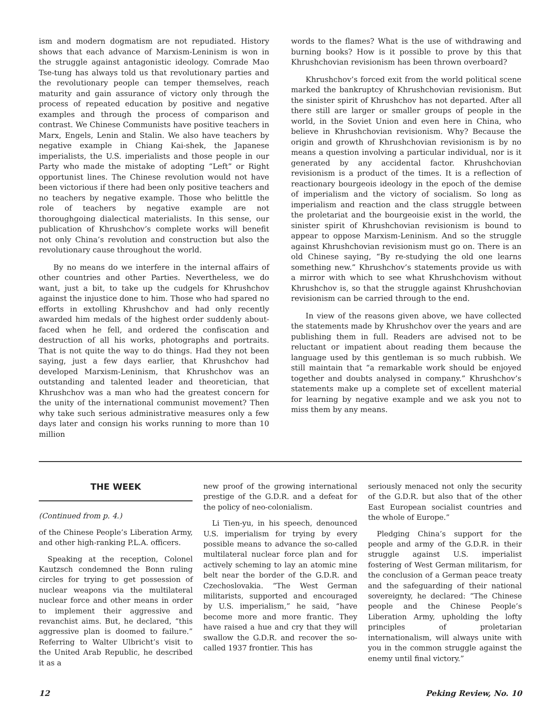ism and modern dogmatism are not repudiated. History shows that each advance of Marxism-Leninism is won in the struggle against antagonistic ideology. Comrade Mao Tse-tung has always told us that revolutionary parties and the revolutionary people can temper themselves, reach maturity and gain assurance of victory only through the process of repeated education by positive and negative examples and through the process of comparison and contrast. We Chinese Communists have positive teachers in Marx, Engels, Lenin and Stalin. We also have teachers by negative example in Chiang Kai-shek, the Japanese imperialists, the U.S. imperialists and those people in our Party who made the mistake of adopting “Left” or Right opportunist lines. The Chinese revolution would not have been victorious if there had been only positive teachers and no teachers by negative example. Those who belittle the role of teachers by negative example are not thoroughgoing dialectical materialists. In this sense, our publication of Khrushchov’s complete works will benefit not only China’s revolution and construction but also the revolutionary cause throughout the world.
By no means do we interfere in the internal affairs of other countries and other Parties. Nevertheless, we do want, just a bit, to take up the cudgels for Khrushchov against the injustice done to him. Those who had spared no efforts in extolling Khrushchov and had only recently awarded him medals of the highest order suddenly about-faced when he fell, and ordered the confiscation and destruction of all his works, photographs and portraits. That is not quite the way to do things. Had they not been saying, just a few days earlier, that Khrushchov had developed Marxism-Leninism, that Khrushchov was an outstanding and talented leader and theoretician, that Khrushchov was a man who had the greatest concern for the unity of the international communist movement? Then why take such serious administrative measures only a few days later and consign his works running to more than 10 million
words to the flames? What is the use of withdrawing and burning books? How is it possible to prove by this that Khrushchovian revisionism has been thrown overboard?
Khrushchov’s forced exit from the world political scene marked the bankruptcy of Khrushchovian revisionism. But the sinister spirit of Khrushchov has not departed. After all there still are larger or smaller groups of people in the world, in the Soviet Union and even here in China, who believe in Khrushchovian revisionism. Why? Because the origin and growth of Khrushchovian revisionism is by no means a question involving a particular individual, nor is it generated by any accidental factor. Khrushchovian revisionism is a product of the times. It is a reflection of reactionary bourgeois ideology in the epoch of the demise of imperialism and the victory of socialism. So long as imperialism and reaction and the class struggle between the proletariat and the bourgeoisie exist in the world, the sinister spirit of Khrushchovian revisionism is bound to appear to oppose Marxism-Leninism. And so the struggle against Khrushchovian revisionism must go on. There is an old Chinese saying, “By re-studying the old one learns something new.” Khrushchov’s statements provide us with a mirror with which to see what Khrushchovism without Khrushchov is, so that the struggle against Khrushchovian revisionism can be carried through to the end.
In view of the reasons given above, we have collected the statements made by Khrushchov over the years and are publishing them in full. Readers are advised not to be reluctant or impatient about reading them because the language used by this gentleman is so much rubbish. We still maintain that “a remarkable work should be enjoyed together and doubts analysed in company.” Khrushchov’s statements make up a complete set of excellent material for learning by negative example and we ask you not to miss them by any means.
THE WEEK
(Continued from p. 4.)
of the Chinese People’s Liberation Army, and other high-ranking P.L.A. officers.
Speaking at the reception, Colonel Kautzsch condemned the Bonn ruling circles for trying to get possession of nuclear weapons via the multilateral nuclear force and other means in order to implement their aggressive and revanchist aims. But, he declared, “this aggressive plan is doomed to failure.” Referring to Walter Ulbricht’s visit to the United Arab Republic, he described it as a
new proof of the growing international prestige of the G.D.R. and a defeat for the policy of neo-colonialism.
Li Tien-yu, in his speech, denounced U.S. imperialism for trying by every possible means to advance the so-called multilateral nuclear force plan and for actively scheming to lay an atomic mine belt near the border of the G.D.R. and Czechoslovakia. “The West German militarists, supported and encouraged by U.S. imperialism,” he said, “have become more and more frantic. They have raised a hue and cry that they will swallow the G.D.R. and recover the so-called 1937 frontier. This has
seriously menaced not only the security of the G.D.R. but also that of the other East European socialist countries and the whole of Europe.”
Pledging China’s support for the people and army of the G.D.R. in their struggle against U.S. imperialist fostering of West German militarism, for the conclusion of a German peace treaty and the safeguarding of their national sovereignty, he declared: “The Chinese people and the Chinese People’s Liberation Army, upholding the lofty principles of proletarian internationalism, will always unite with you in the common struggle against the enemy until final victory.”
12 Peking Review, No. 10